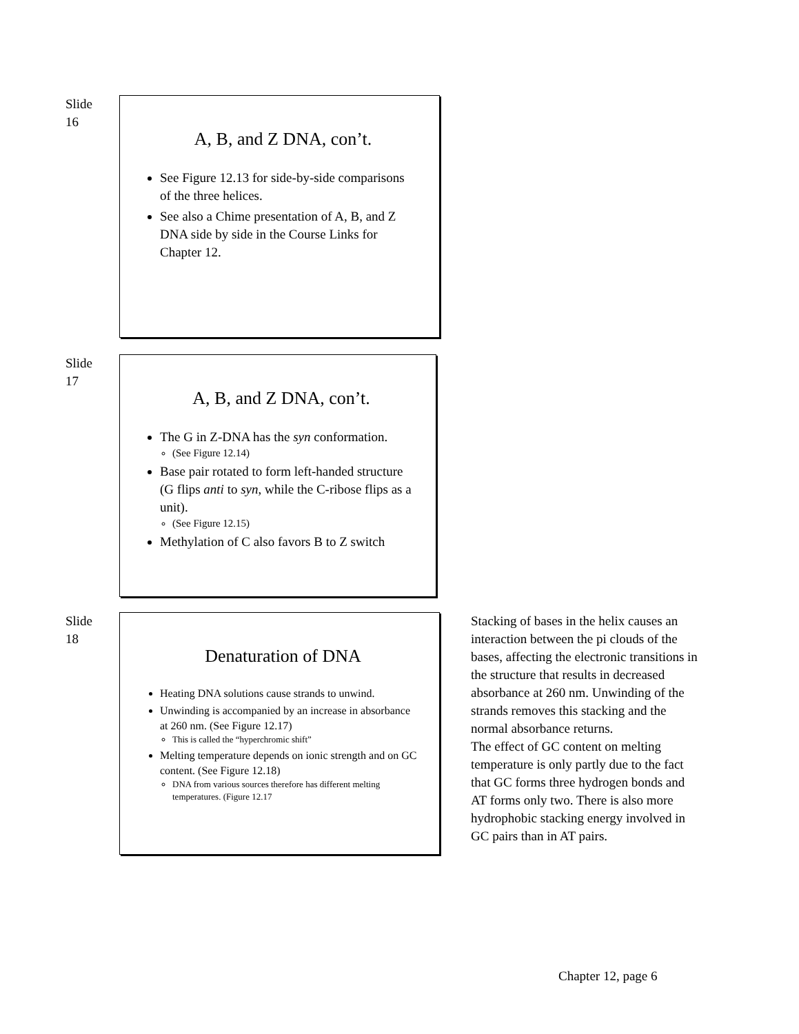Slide
16
A, B, and Z DNA, con’t.
See Figure 12.13 for side-by-side comparisons of the three helices.
See also a Chime presentation of A, B, and Z DNA side by side in the Course Links for Chapter 12.
Slide
17
A, B, and Z DNA, con’t.
The G in Z-DNA has the syn conformation.
(See Figure 12.14)
Base pair rotated to form left-handed structure (G flips anti to syn, while the C-ribose flips as a unit).
(See Figure 12.15)
Methylation of C also favors B to Z switch
Slide
18
Denaturation of DNA
Heating DNA solutions cause strands to unwind.
Unwinding is accompanied by an increase in absorbance at 260 nm. (See Figure 12.17)
This is called the “hyperchromic shift”
Melting temperature depends on ionic strength and on GC content. (See Figure 12.18)
DNA from various sources therefore has different melting temperatures. (Figure 12.17
Stacking of bases in the helix causes an interaction between the pi clouds of the bases, affecting the electronic transitions in the structure that results in decreased absorbance at 260 nm. Unwinding of the strands removes this stacking and the normal absorbance returns.
The effect of GC content on melting temperature is only partly due to the fact that GC forms three hydrogen bonds and AT forms only two. There is also more hydrophobic stacking energy involved in GC pairs than in AT pairs.
Chapter 12, page 6